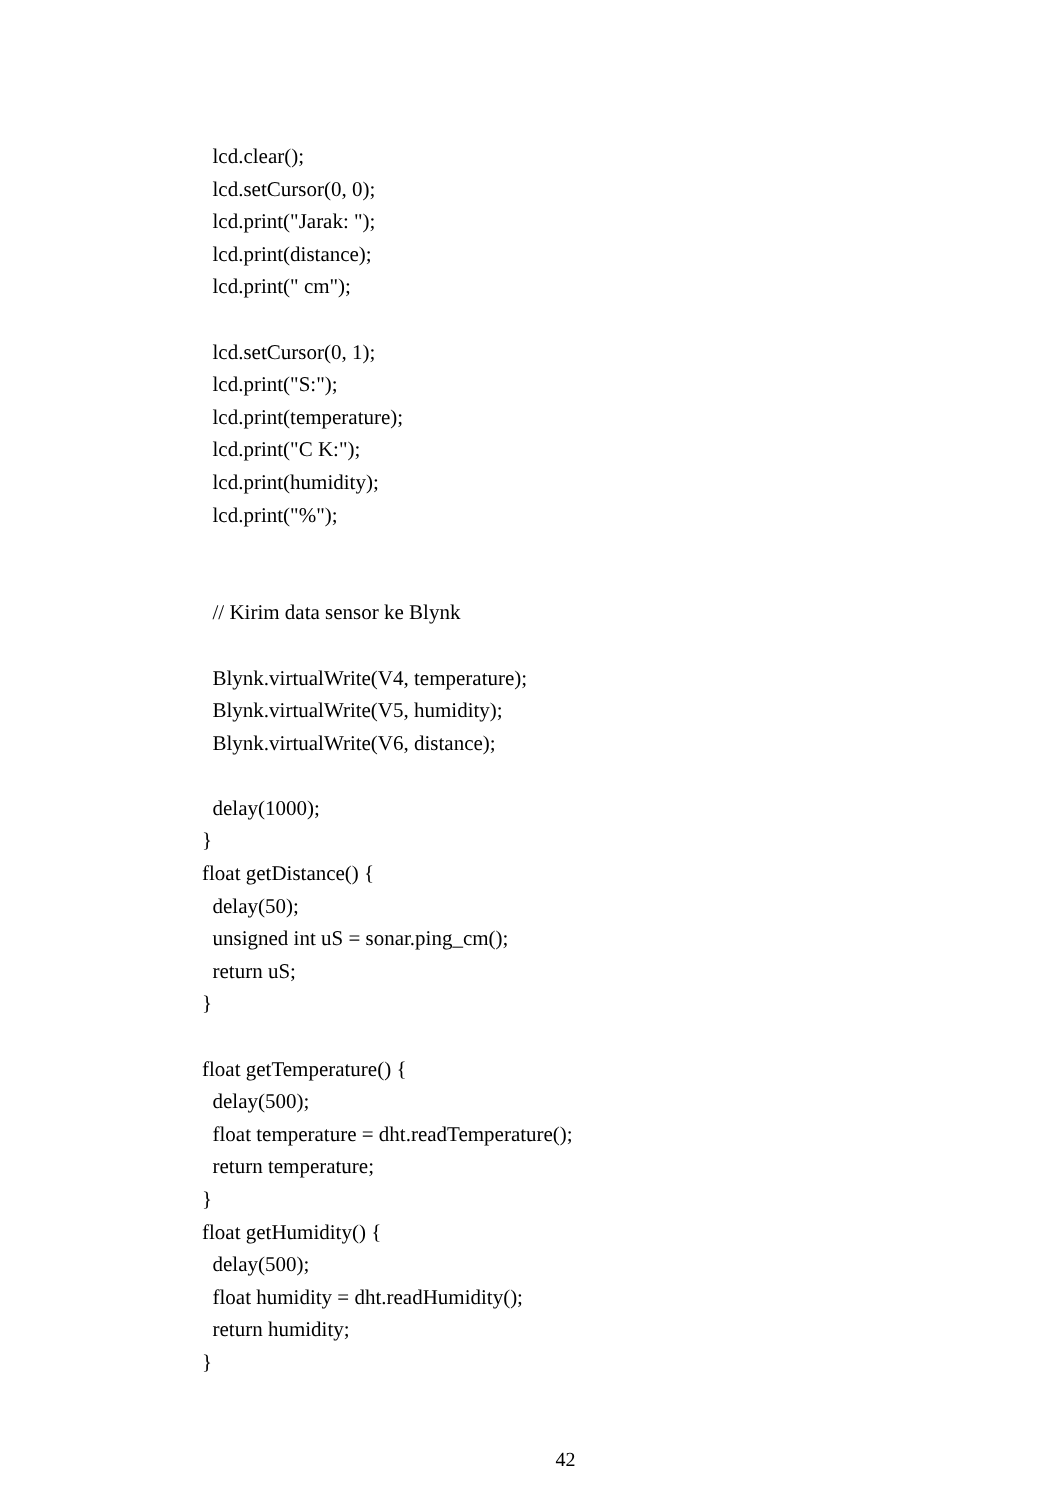lcd.clear();
lcd.setCursor(0, 0);
lcd.print("Jarak: ");
lcd.print(distance);
lcd.print(" cm");
lcd.setCursor(0, 1);
lcd.print("S:");
lcd.print(temperature);
lcd.print("C K:");
lcd.print(humidity);
lcd.print("%");
// Kirim data sensor ke Blynk
Blynk.virtualWrite(V4, temperature);
Blynk.virtualWrite(V5, humidity);
Blynk.virtualWrite(V6, distance);
delay(1000);
}
float getDistance() {
delay(50);
unsigned int uS = sonar.ping_cm();
return uS;
}
float getTemperature() {
delay(500);
float temperature = dht.readTemperature();
return temperature;
}
float getHumidity() {
delay(500);
float humidity = dht.readHumidity();
return humidity;
}
42